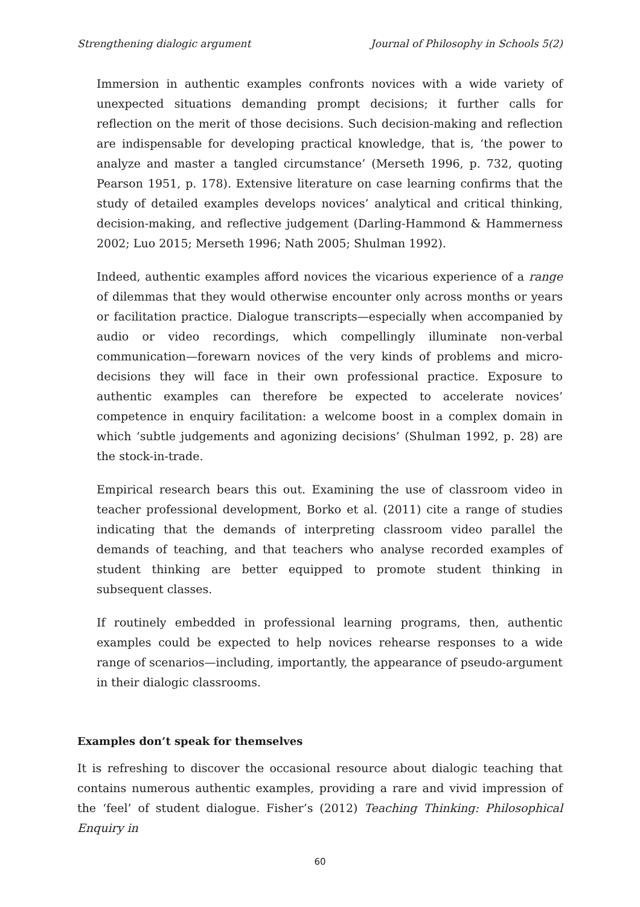Strengthening dialogic argument Journal of Philosophy in Schools 5(2)
Immersion in authentic examples confronts novices with a wide variety of unexpected situations demanding prompt decisions; it further calls for reflection on the merit of those decisions. Such decision-making and reflection are indispensable for developing practical knowledge, that is, ‘the power to analyze and master a tangled circumstance’ (Merseth 1996, p. 732, quoting Pearson 1951, p. 178). Extensive literature on case learning confirms that the study of detailed examples develops novices’ analytical and critical thinking, decision-making, and reflective judgement (Darling-Hammond & Hammerness 2002; Luo 2015; Merseth 1996; Nath 2005; Shulman 1992).
Indeed, authentic examples afford novices the vicarious experience of a range of dilemmas that they would otherwise encounter only across months or years or facilitation practice. Dialogue transcripts—especially when accompanied by audio or video recordings, which compellingly illuminate non-verbal communication—forewarn novices of the very kinds of problems and micro-decisions they will face in their own professional practice. Exposure to authentic examples can therefore be expected to accelerate novices’ competence in enquiry facilitation: a welcome boost in a complex domain in which ‘subtle judgements and agonizing decisions’ (Shulman 1992, p. 28) are the stock-in-trade.
Empirical research bears this out. Examining the use of classroom video in teacher professional development, Borko et al. (2011) cite a range of studies indicating that the demands of interpreting classroom video parallel the demands of teaching, and that teachers who analyse recorded examples of student thinking are better equipped to promote student thinking in subsequent classes.
If routinely embedded in professional learning programs, then, authentic examples could be expected to help novices rehearse responses to a wide range of scenarios—including, importantly, the appearance of pseudo-argument in their dialogic classrooms.
Examples don’t speak for themselves
It is refreshing to discover the occasional resource about dialogic teaching that contains numerous authentic examples, providing a rare and vivid impression of the ‘feel’ of student dialogue. Fisher’s (2012) Teaching Thinking: Philosophical Enquiry in
60